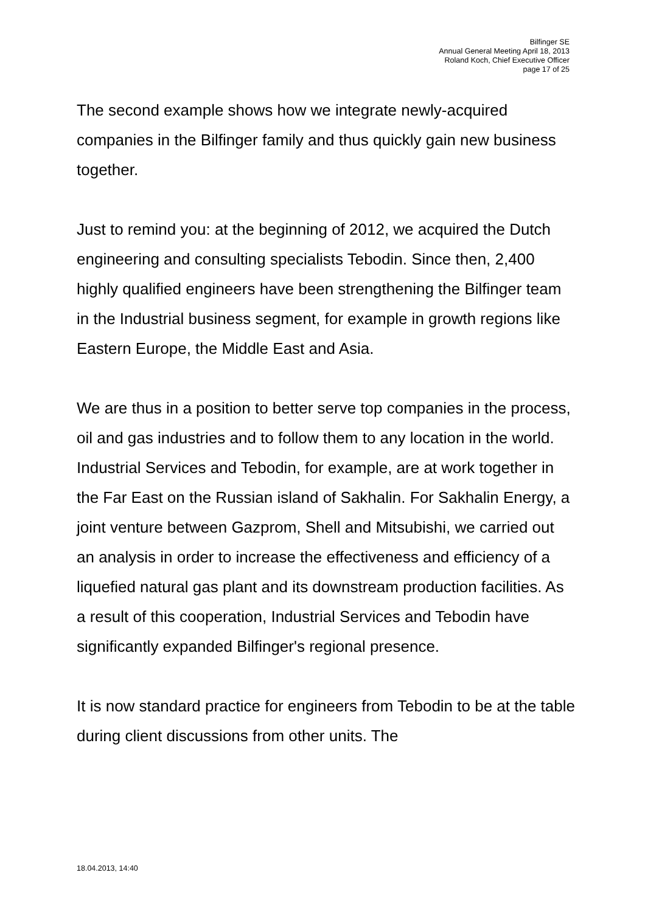Bilfinger SE
Annual General Meeting April 18, 2013
Roland Koch, Chief Executive Officer
page 17 of 25
The second example shows how we integrate newly-acquired companies in the Bilfinger family and thus quickly gain new business together.
Just to remind you: at the beginning of 2012, we acquired the Dutch engineering and consulting specialists Tebodin. Since then, 2,400 highly qualified engineers have been strengthening the Bilfinger team in the Industrial business segment, for example in growth regions like Eastern Europe, the Middle East and Asia.
We are thus in a position to better serve top companies in the process, oil and gas industries and to follow them to any location in the world. Industrial Services and Tebodin, for example, are at work together in the Far East on the Russian island of Sakhalin. For Sakhalin Energy, a joint venture between Gazprom, Shell and Mitsubishi, we carried out an analysis in order to increase the effectiveness and efficiency of a liquefied natural gas plant and its downstream production facilities. As a result of this cooperation, Industrial Services and Tebodin have significantly expanded Bilfinger's regional presence.
It is now standard practice for engineers from Tebodin to be at the table during client discussions from other units. The
18.04.2013, 14:40